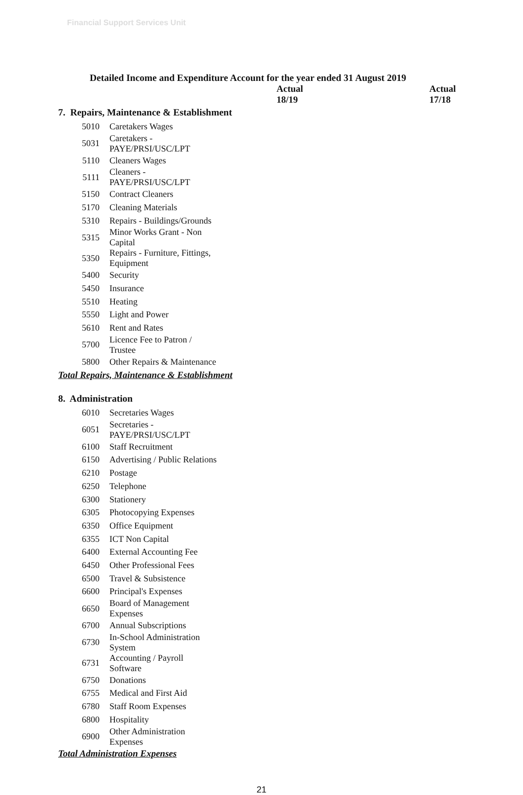Financial Support Services Unit
Detailed Income and Expenditure Account for the year ended 31 August 2019
| | | Actual 18/19 | Actual 17/18 |
| --- | --- | --- | --- |
| 7. Repairs, Maintenance & Establishment | | | |
| 5010 | Caretakers Wages | | |
| 5031 | Caretakers - PAYE/PRSI/USC/LPT | | |
| 5110 | Cleaners Wages | | |
| 5111 | Cleaners - PAYE/PRSI/USC/LPT | | |
| 5150 | Contract Cleaners | | |
| 5170 | Cleaning Materials | | |
| 5310 | Repairs - Buildings/Grounds | | |
| 5315 | Minor Works Grant - Non Capital | | |
| 5350 | Repairs - Furniture, Fittings, Equipment | | |
| 5400 | Security | | |
| 5450 | Insurance | | |
| 5510 | Heating | | |
| 5550 | Light and Power | | |
| 5610 | Rent and Rates | | |
| 5700 | Licence Fee to Patron / Trustee | | |
| 5800 | Other Repairs & Maintenance | | |
| Total Repairs, Maintenance & Establishment | | | |
| 8. Administration | | | |
| 6010 | Secretaries Wages | | |
| 6051 | Secretaries - PAYE/PRSI/USC/LPT | | |
| 6100 | Staff Recruitment | | |
| 6150 | Advertising / Public Relations | | |
| 6210 | Postage | | |
| 6250 | Telephone | | |
| 6300 | Stationery | | |
| 6305 | Photocopying Expenses | | |
| 6350 | Office Equipment | | |
| 6355 | ICT Non Capital | | |
| 6400 | External Accounting Fee | | |
| 6450 | Other Professional Fees | | |
| 6500 | Travel & Subsistence | | |
| 6600 | Principal's Expenses | | |
| 6650 | Board of Management Expenses | | |
| 6700 | Annual Subscriptions | | |
| 6730 | In-School Administration System | | |
| 6731 | Accounting / Payroll Software | | |
| 6750 | Donations | | |
| 6755 | Medical and First Aid | | |
| 6780 | Staff Room Expenses | | |
| 6800 | Hospitality | | |
| 6900 | Other Administration Expenses | | |
| Total Administration Expenses | | | |
21